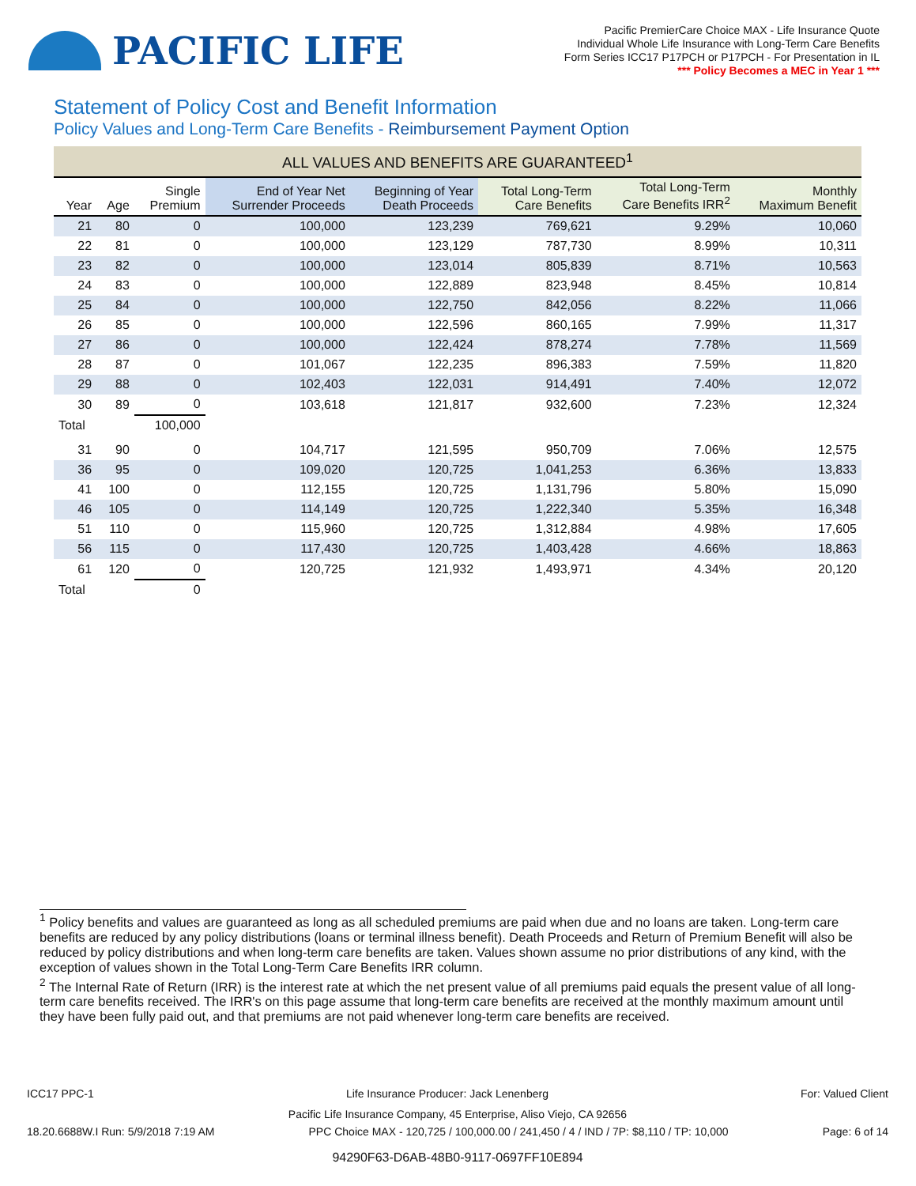PACIFIC LIFE
Pacific PremierCare Choice MAX - Life Insurance Quote
Individual Whole Life Insurance with Long-Term Care Benefits
Form Series ICC17 P17PCH or P17PCH - For Presentation in IL
*** Policy Becomes a MEC in Year 1 ***
Statement of Policy Cost and Benefit Information
Policy Values and Long-Term Care Benefits - Reimbursement Payment Option
| ALL VALUES AND BENEFITS ARE GUARANTEED<sup>1</sup> | | | | | | | |
| --- | --- | --- | --- | --- | --- | --- | --- |
| Year | Age | Single Premium | End of Year Net Surrender Proceeds | Beginning of Year Death Proceeds | Total Long-Term Care Benefits | Total Long-Term Care Benefits IRR<sup>2</sup> | Monthly Maximum Benefit |
| 21 | 80 | 0 | 100,000 | 123,239 | 769,621 | 9.29% | 10,060 |
| 22 | 81 | 0 | 100,000 | 123,129 | 787,730 | 8.99% | 10,311 |
| 23 | 82 | 0 | 100,000 | 123,014 | 805,839 | 8.71% | 10,563 |
| 24 | 83 | 0 | 100,000 | 122,889 | 823,948 | 8.45% | 10,814 |
| 25 | 84 | 0 | 100,000 | 122,750 | 842,056 | 8.22% | 11,066 |
| 26 | 85 | 0 | 100,000 | 122,596 | 860,165 | 7.99% | 11,317 |
| 27 | 86 | 0 | 100,000 | 122,424 | 878,274 | 7.78% | 11,569 |
| 28 | 87 | 0 | 101,067 | 122,235 | 896,383 | 7.59% | 11,820 |
| 29 | 88 | 0 | 102,403 | 122,031 | 914,491 | 7.40% | 12,072 |
| 30 | 89 | 0 | 103,618 | 121,817 | 932,600 | 7.23% | 12,324 |
| Total | | 100,000 | | | | | |
| 31 | 90 | 0 | 104,717 | 121,595 | 950,709 | 7.06% | 12,575 |
| 36 | 95 | 0 | 109,020 | 120,725 | 1,041,253 | 6.36% | 13,833 |
| 41 | 100 | 0 | 112,155 | 120,725 | 1,131,796 | 5.80% | 15,090 |
| 46 | 105 | 0 | 114,149 | 120,725 | 1,222,340 | 5.35% | 16,348 |
| 51 | 110 | 0 | 115,960 | 120,725 | 1,312,884 | 4.98% | 17,605 |
| 56 | 115 | 0 | 117,430 | 120,725 | 1,403,428 | 4.66% | 18,863 |
| 61 | 120 | 0 | 120,725 | 121,932 | 1,493,971 | 4.34% | 20,120 |
| Total | | 0 | | | | | |
<sup>1</sup> Policy benefits and values are guaranteed as long as all scheduled premiums are paid when due and no loans are taken. Long-term care benefits are reduced by any policy distributions (loans or terminal illness benefit). Death Proceeds and Return of Premium Benefit will also be reduced by policy distributions and when long-term care benefits are taken. Values shown assume no prior distributions of any kind, with the exception of values shown in the Total Long-Term Care Benefits IRR column.
<sup>2</sup> The Internal Rate of Return (IRR) is the interest rate at which the net present value of all premiums paid equals the present value of all long-term care benefits received. The IRR's on this page assume that long-term care benefits are received at the monthly maximum amount until they have been fully paid out, and that premiums are not paid whenever long-term care benefits are received.
ICC17 PPC-1 Life Insurance Producer: Jack Lenenberg For: Valued Client
Pacific Life Insurance Company, 45 Enterprise, Aliso Viejo, CA 92656
18.20.6688W.I Run: 5/9/2018 7:19 AM PPC Choice MAX - 120,725 / 100,000.00 / 241,450 / 4 / IND / 7P: $8,110 / TP: 10,000 Page: 6 of 14
94290F63-D6AB-48B0-9117-0697FF10E894